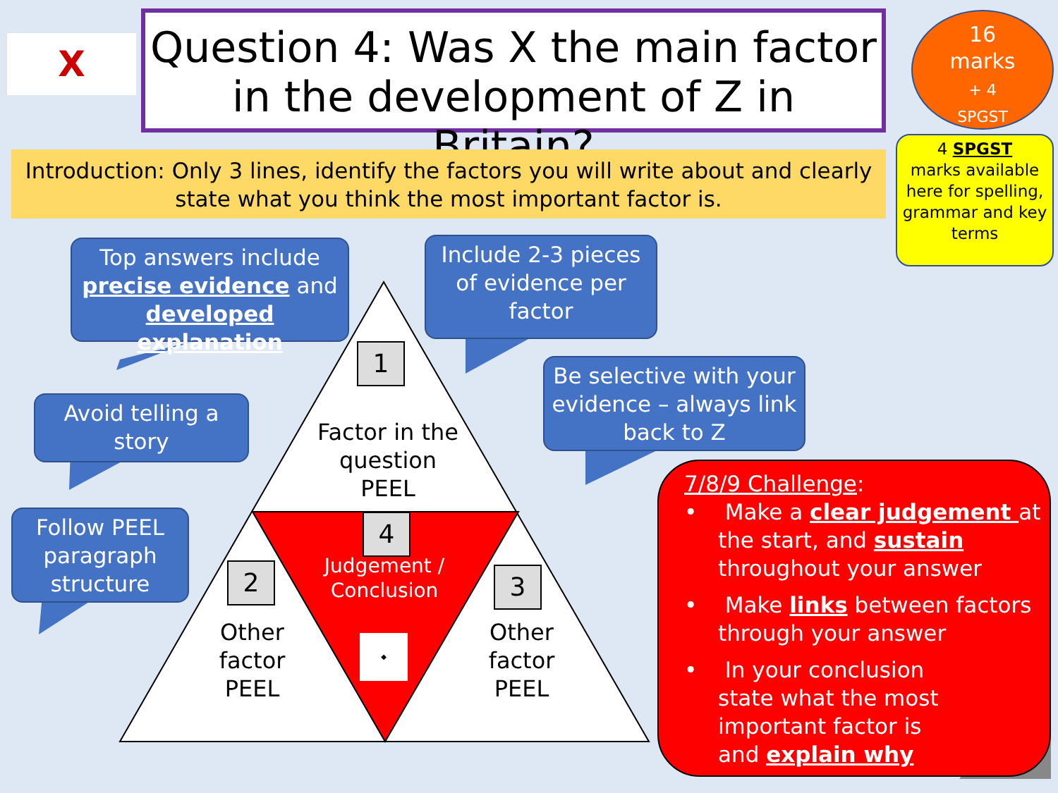X
Question 4: Was X the main factor in the development of Z in Britain?
16
marks
+ 4
SPGST
4 SPGST
marks available here for spelling, grammar and key terms
Introduction: Only 3 lines, identify the factors you will write about and clearly state what you think the most important factor is.
Top answers include precise evidence and developed explanation
Include 2-3 pieces of evidence per factor
Avoid telling a story
Be selective with your evidence – always link back to Z
Follow PEEL paragraph structure
1
Factor in the question PEEL
4
Judgement /
Conclusion
◆
2
Other factor PEEL
3
Other factor PEEL
7/8/9 Challenge:
• Make a clear judgement at the start, and sustain throughout your answer
• Make links between factors through your answer
• In your conclusion state what the most important factor is and explain why